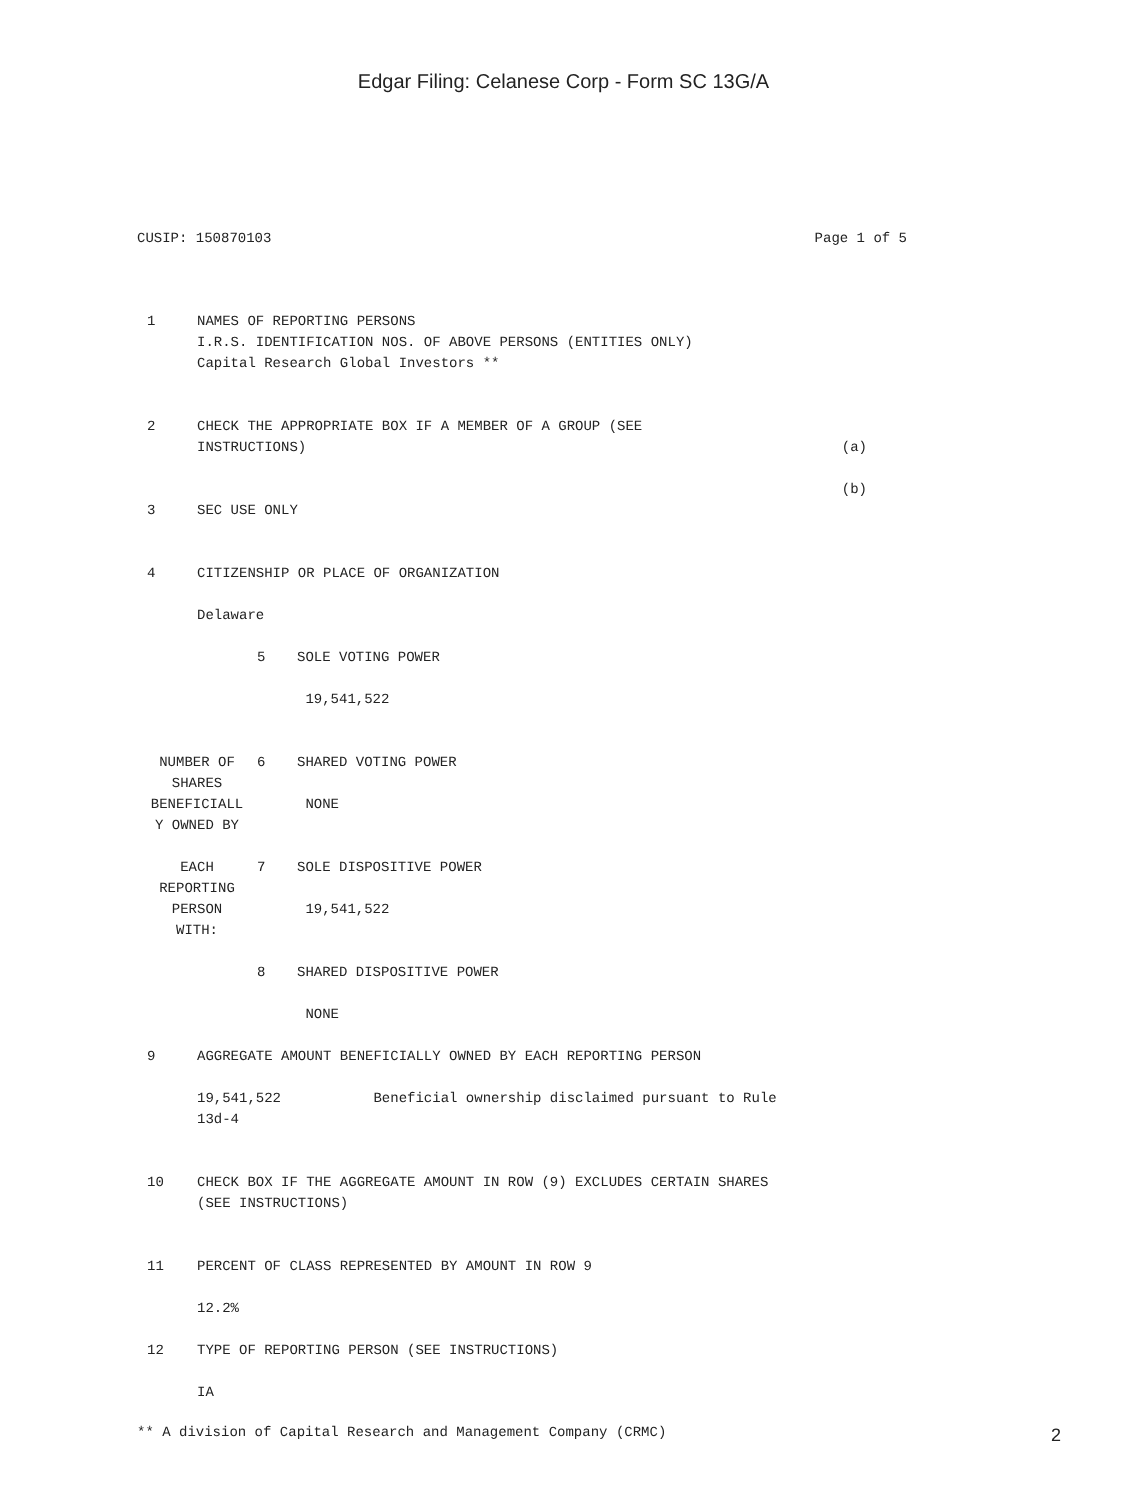Edgar Filing: Celanese Corp - Form SC 13G/A
CUSIP: 150870103 Page 1 of 5
| 1 | NAMES OF REPORTING PERSONS I.R.S. IDENTIFICATION NOS. OF ABOVE PERSONS (ENTITIES ONLY) Capital Research Global Investors ** | |
| 2 | CHECK THE APPROPRIATE BOX IF A MEMBER OF A GROUP (SEE INSTRUCTIONS) | (a) (b) |
| 3 | SEC USE ONLY | |
| 4 | CITIZENSHIP OR PLACE OF ORGANIZATION Delaware | |
| NUMBER OF SHARES BENEFICIALL Y OWNED BY EACH REPORTING PERSON WITH: | 5 | SOLE VOTING POWER 19,541,522 |
| | 6 | SHARED VOTING POWER NONE |
| | 7 | SOLE DISPOSITIVE POWER 19,541,522 |
| | 8 | SHARED DISPOSITIVE POWER NONE |
| 9 | AGGREGATE AMOUNT BENEFICIALLY OWNED BY EACH REPORTING PERSON 19,541,522 Beneficial ownership disclaimed pursuant to Rule 13d-4 |
| 10 | CHECK BOX IF THE AGGREGATE AMOUNT IN ROW (9) EXCLUDES CERTAIN SHARES (SEE INSTRUCTIONS) |
| 11 | PERCENT OF CLASS REPRESENTED BY AMOUNT IN ROW 9 12.2% |
| 12 | TYPE OF REPORTING PERSON (SEE INSTRUCTIONS) IA |
** A division of Capital Research and Management Company (CRMC)
2